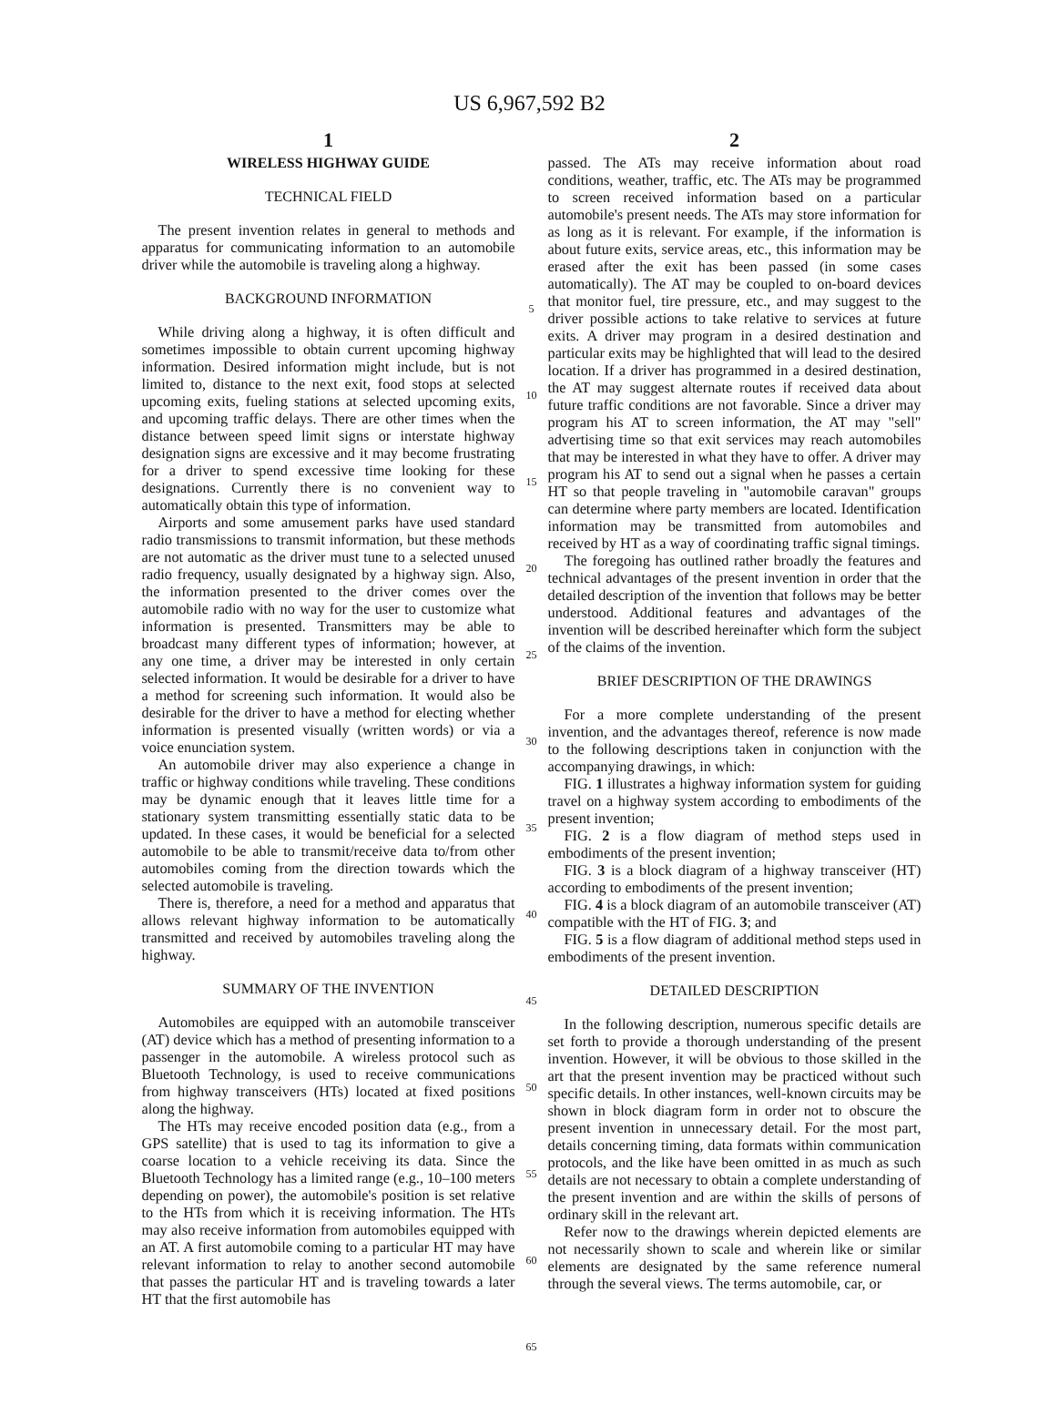US 6,967,592 B2
1
WIRELESS HIGHWAY GUIDE
TECHNICAL FIELD
The present invention relates in general to methods and apparatus for communicating information to an automobile driver while the automobile is traveling along a highway.
BACKGROUND INFORMATION
While driving along a highway, it is often difficult and sometimes impossible to obtain current upcoming highway information. Desired information might include, but is not limited to, distance to the next exit, food stops at selected upcoming exits, fueling stations at selected upcoming exits, and upcoming traffic delays. There are other times when the distance between speed limit signs or interstate highway designation signs are excessive and it may become frustrating for a driver to spend excessive time looking for these designations. Currently there is no convenient way to automatically obtain this type of information.
Airports and some amusement parks have used standard radio transmissions to transmit information, but these methods are not automatic as the driver must tune to a selected unused radio frequency, usually designated by a highway sign. Also, the information presented to the driver comes over the automobile radio with no way for the user to customize what information is presented. Transmitters may be able to broadcast many different types of information; however, at any one time, a driver may be interested in only certain selected information. It would be desirable for a driver to have a method for screening such information. It would also be desirable for the driver to have a method for electing whether information is presented visually (written words) or via a voice enunciation system.
An automobile driver may also experience a change in traffic or highway conditions while traveling. These conditions may be dynamic enough that it leaves little time for a stationary system transmitting essentially static data to be updated. In these cases, it would be beneficial for a selected automobile to be able to transmit/receive data to/from other automobiles coming from the direction towards which the selected automobile is traveling.
There is, therefore, a need for a method and apparatus that allows relevant highway information to be automatically transmitted and received by automobiles traveling along the highway.
SUMMARY OF THE INVENTION
Automobiles are equipped with an automobile transceiver (AT) device which has a method of presenting information to a passenger in the automobile. A wireless protocol such as Bluetooth Technology, is used to receive communications from highway transceivers (HTs) located at fixed positions along the highway.
The HTs may receive encoded position data (e.g., from a GPS satellite) that is used to tag its information to give a coarse location to a vehicle receiving its data. Since the Bluetooth Technology has a limited range (e.g., 10–100 meters depending on power), the automobile's position is set relative to the HTs from which it is receiving information. The HTs may also receive information from automobiles equipped with an AT. A first automobile coming to a particular HT may have relevant information to relay to another second automobile that passes the particular HT and is traveling towards a later HT that the first automobile has
5
10
15
20
25
30
35
40
45
50
55
60
65
2
passed. The ATs may receive information about road conditions, weather, traffic, etc. The ATs may be programmed to screen received information based on a particular automobile's present needs. The ATs may store information for as long as it is relevant. For example, if the information is about future exits, service areas, etc., this information may be erased after the exit has been passed (in some cases automatically). The AT may be coupled to on-board devices that monitor fuel, tire pressure, etc., and may suggest to the driver possible actions to take relative to services at future exits. A driver may program in a desired destination and particular exits may be highlighted that will lead to the desired location. If a driver has programmed in a desired destination, the AT may suggest alternate routes if received data about future traffic conditions are not favorable. Since a driver may program his AT to screen information, the AT may "sell" advertising time so that exit services may reach automobiles that may be interested in what they have to offer. A driver may program his AT to send out a signal when he passes a certain HT so that people traveling in "automobile caravan" groups can determine where party members are located. Identification information may be transmitted from automobiles and received by HT as a way of coordinating traffic signal timings.
The foregoing has outlined rather broadly the features and technical advantages of the present invention in order that the detailed description of the invention that follows may be better understood. Additional features and advantages of the invention will be described hereinafter which form the subject of the claims of the invention.
BRIEF DESCRIPTION OF THE DRAWINGS
For a more complete understanding of the present invention, and the advantages thereof, reference is now made to the following descriptions taken in conjunction with the accompanying drawings, in which:
FIG. 1 illustrates a highway information system for guiding travel on a highway system according to embodiments of the present invention;
FIG. 2 is a flow diagram of method steps used in embodiments of the present invention;
FIG. 3 is a block diagram of a highway transceiver (HT) according to embodiments of the present invention;
FIG. 4 is a block diagram of an automobile transceiver (AT) compatible with the HT of FIG. 3; and
FIG. 5 is a flow diagram of additional method steps used in embodiments of the present invention.
DETAILED DESCRIPTION
In the following description, numerous specific details are set forth to provide a thorough understanding of the present invention. However, it will be obvious to those skilled in the art that the present invention may be practiced without such specific details. In other instances, well-known circuits may be shown in block diagram form in order not to obscure the present invention in unnecessary detail. For the most part, details concerning timing, data formats within communication protocols, and the like have been omitted in as much as such details are not necessary to obtain a complete understanding of the present invention and are within the skills of persons of ordinary skill in the relevant art.
Refer now to the drawings wherein depicted elements are not necessarily shown to scale and wherein like or similar elements are designated by the same reference numeral through the several views. The terms automobile, car, or